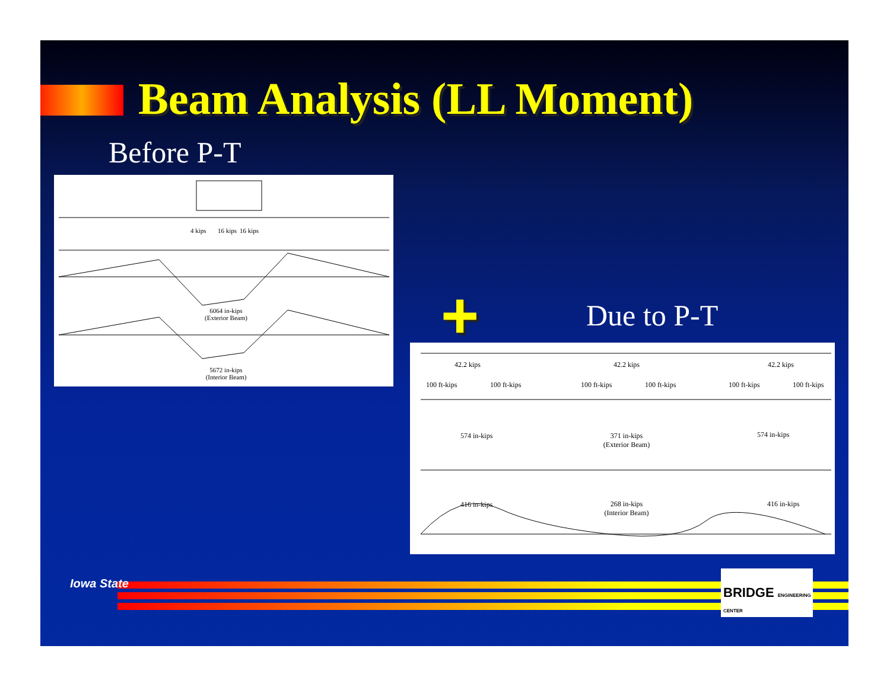Beam Analysis (LL Moment)
Before P-T
4 kips 16 kips 16 kips
6064 in-kips
(Exterior Beam)
5672 in-kips
(Interior Beam)
+ Due to P-T
42.2 kips 42.2 kips 42.2 kips
100 ft-kips 100 ft-kips 100 ft-kips 100 ft-kips 100 ft-kips 100 ft-kips
574 in-kips 371 in-kips
(Exterior Beam)
574 in-kips
416 in-kips 268 in-kips
(Interior Beam)
416 in-kips
Iowa State
BRIDGE ENGINEERING CENTER